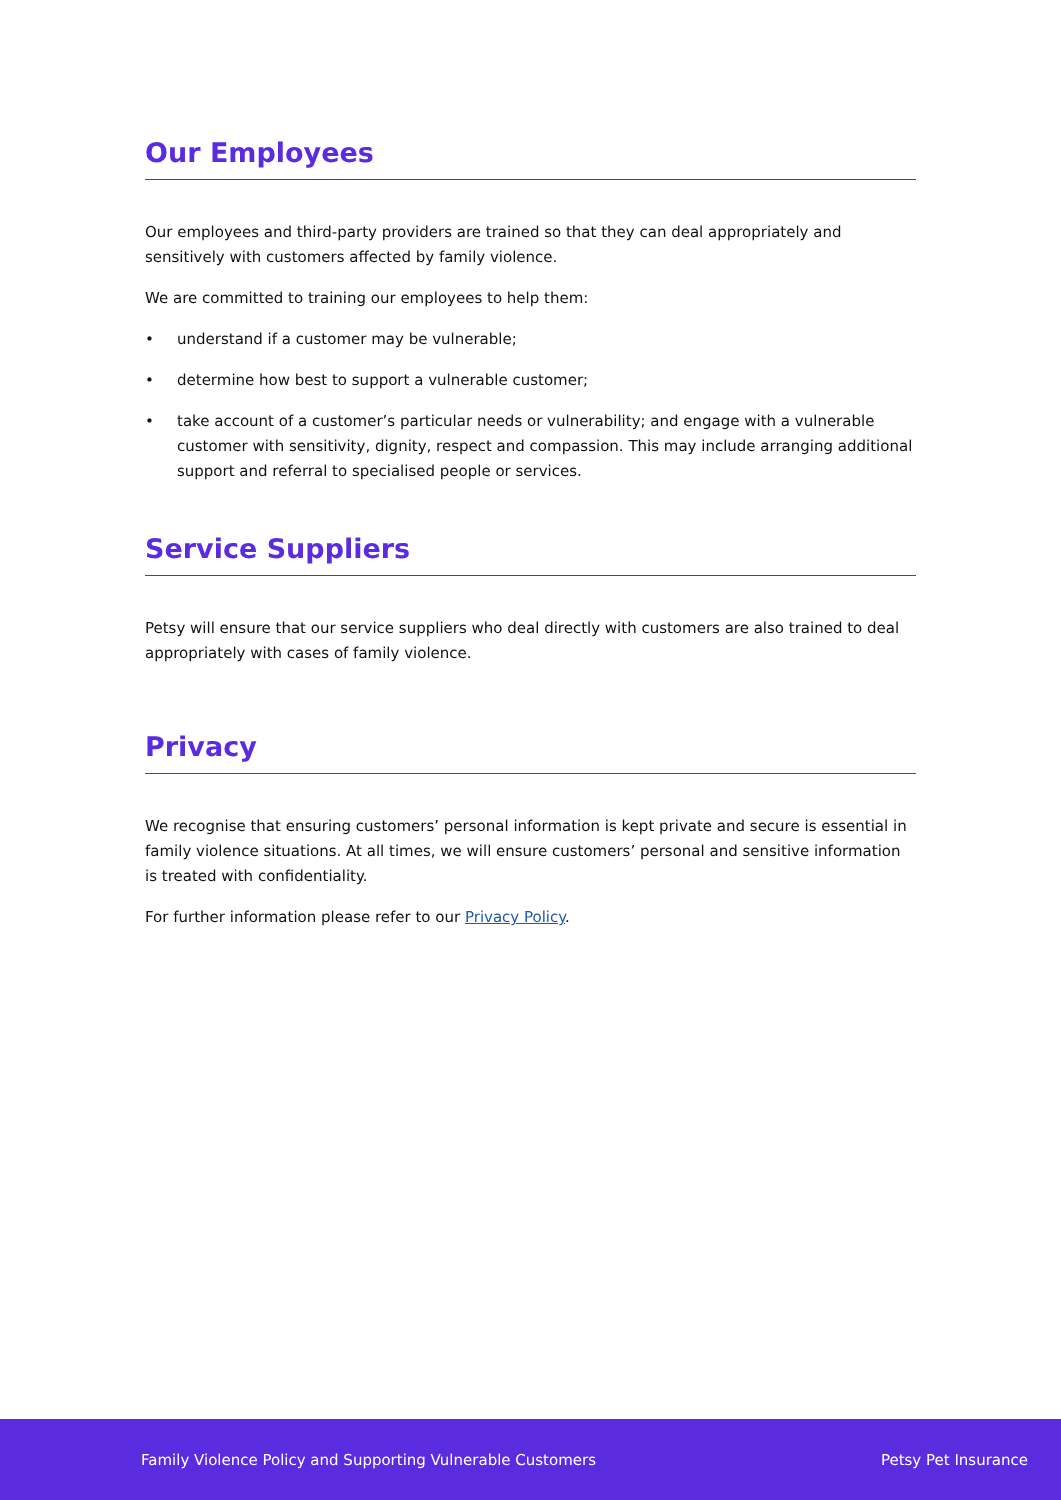Our Employees
Our employees and third-party providers are trained so that they can deal appropriately and sensitively with customers affected by family violence.
We are committed to training our employees to help them:
• understand if a customer may be vulnerable;
• determine how best to support a vulnerable customer;
• take account of a customer’s particular needs or vulnerability; and engage with a vulnerable customer with sensitivity, dignity, respect and compassion. This may include arranging additional support and referral to specialised people or services.
Service Suppliers
Petsy will ensure that our service suppliers who deal directly with customers are also trained to deal appropriately with cases of family violence.
Privacy
We recognise that ensuring customers’ personal information is kept private and secure is essential in family violence situations. At all times, we will ensure customers’ personal and sensitive information is treated with confidentiality.
For further information please refer to our Privacy Policy.
Family Violence Policy and Supporting Vulnerable Customers Petsy Pet Insurance